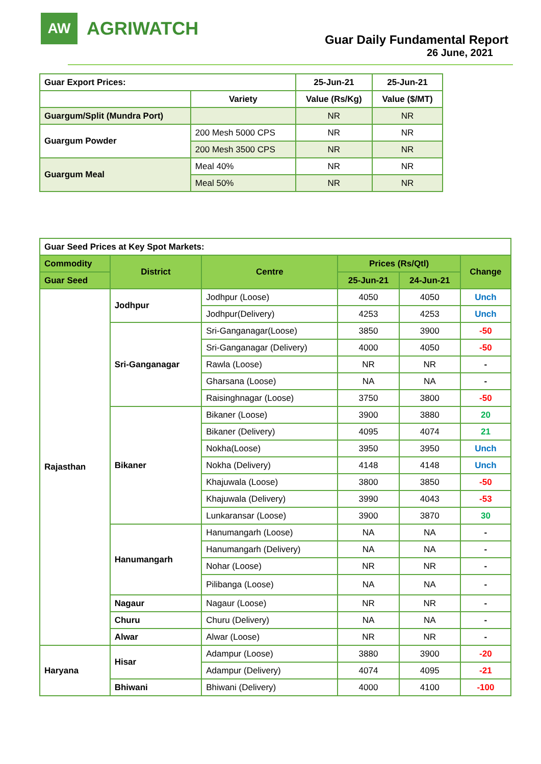AW
AGRIWATCH
Guar Daily Fundamental Report
26 June, 2021
| Guar Export Prices: | | 25-Jun-21 | 25-Jun-21 |
| | Variety | Value (Rs/Kg) | Value ($/MT) |
| Guargum/Split (Mundra Port) | | NR | NR |
| Guargum Powder | 200 Mesh 5000 CPS | NR | NR |
| | 200 Mesh 3500 CPS | NR | NR |
| Guargum Meal | Meal 40% | NR | NR |
| | Meal 50% | NR | NR |
| Guar Seed Prices at Key Spot Markets: | | | | | |
| Commodity | District | Centre | Prices (Rs/Qtl) | | Change |
| Guar Seed | | | 25-Jun-21 | 24-Jun-21 | |
| Rajasthan | Jodhpur | Jodhpur (Loose) | 4050 | 4050 | Unch |
| | | Jodhpur(Delivery) | 4253 | 4253 | Unch |
| | Sri-Ganganagar | Sri-Ganganagar(Loose) | 3850 | 3900 | -50 |
| | | Sri-Ganganagar (Delivery) | 4000 | 4050 | -50 |
| | | Rawla (Loose) | NR | NR | - |
| | | Gharsana (Loose) | NA | NA | - |
| | | Raisinghnagar (Loose) | 3750 | 3800 | -50 |
| | Bikaner | Bikaner (Loose) | 3900 | 3880 | 20 |
| | | Bikaner (Delivery) | 4095 | 4074 | 21 |
| | | Nokha(Loose) | 3950 | 3950 | Unch |
| | | Nokha (Delivery) | 4148 | 4148 | Unch |
| | | Khajuwala (Loose) | 3800 | 3850 | -50 |
| | | Khajuwala (Delivery) | 3990 | 4043 | -53 |
| | | Lunkaransar (Loose) | 3900 | 3870 | 30 |
| | Hanumangarh | Hanumangarh (Loose) | NA | NA | - |
| | | Hanumangarh (Delivery) | NA | NA | - |
| | | Nohar (Loose) | NR | NR | - |
| | | Pilibanga (Loose) | NA | NA | - |
| | Nagaur | Nagaur (Loose) | NR | NR | - |
| | Churu | Churu (Delivery) | NA | NA | - |
| | Alwar | Alwar (Loose) | NR | NR | - |
| Haryana | Hisar | Adampur (Loose) | 3880 | 3900 | -20 |
| | | Adampur (Delivery) | 4074 | 4095 | -21 |
| | Bhiwani | Bhiwani (Delivery) | 4000 | 4100 | -100 |